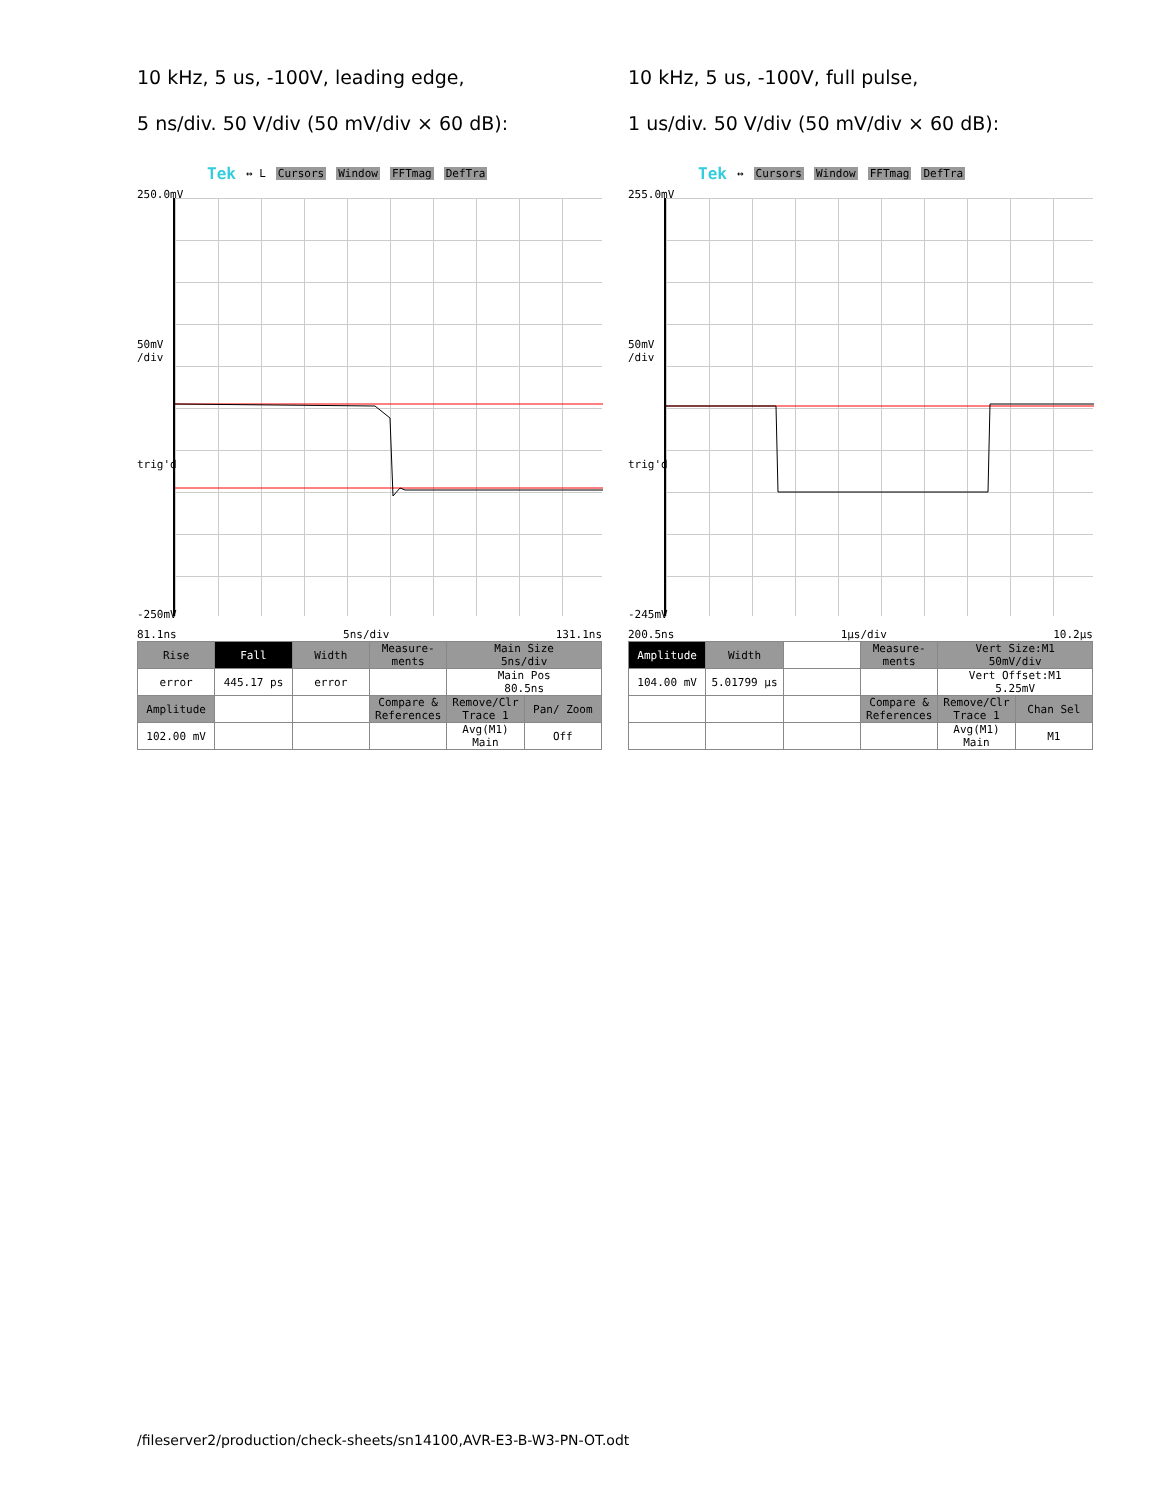10 kHz, 5 us, -100V, leading edge,
5 ns/div. 50 V/div (50 mV/div × 60 dB):
Tek ↔ L Cursors Window FFTmag DefTra
250.0mV
50mV
/div
trig'd
-250mV
81.1ns 5ns/div 131.1ns
| Rise | Fall | Width | Measure-ments | Main Size 5ns/div | |
| error | 445.17 ps | error | | Main Pos 80.5ns | |
| Amplitude | | | Compare & References | Remove/Clr Trace 1 | Pan/ Zoom |
| 102.00 mV | | | | Avg(M1) Main | Off |
10 kHz, 5 us, -100V, full pulse,
1 us/div. 50 V/div (50 mV/div × 60 dB):
Tek ↔ Cursors Window FFTmag DefTra
255.0mV
50mV
/div
trig'd
-245mV
200.5ns 1µs/div 10.2µs
| Amplitude | Width | | Measure-ments | Vert Size:M1 50mV/div | |
| 104.00 mV | 5.01799 µs | | | Vert Offset:M1 5.25mV | |
| | | | Compare & References | Remove/Clr Trace 1 | Chan Sel |
| | | | | Avg(M1) Main | M1 |
/fileserver2/production/check-sheets/sn14100,AVR-E3-B-W3-PN-OT.odt